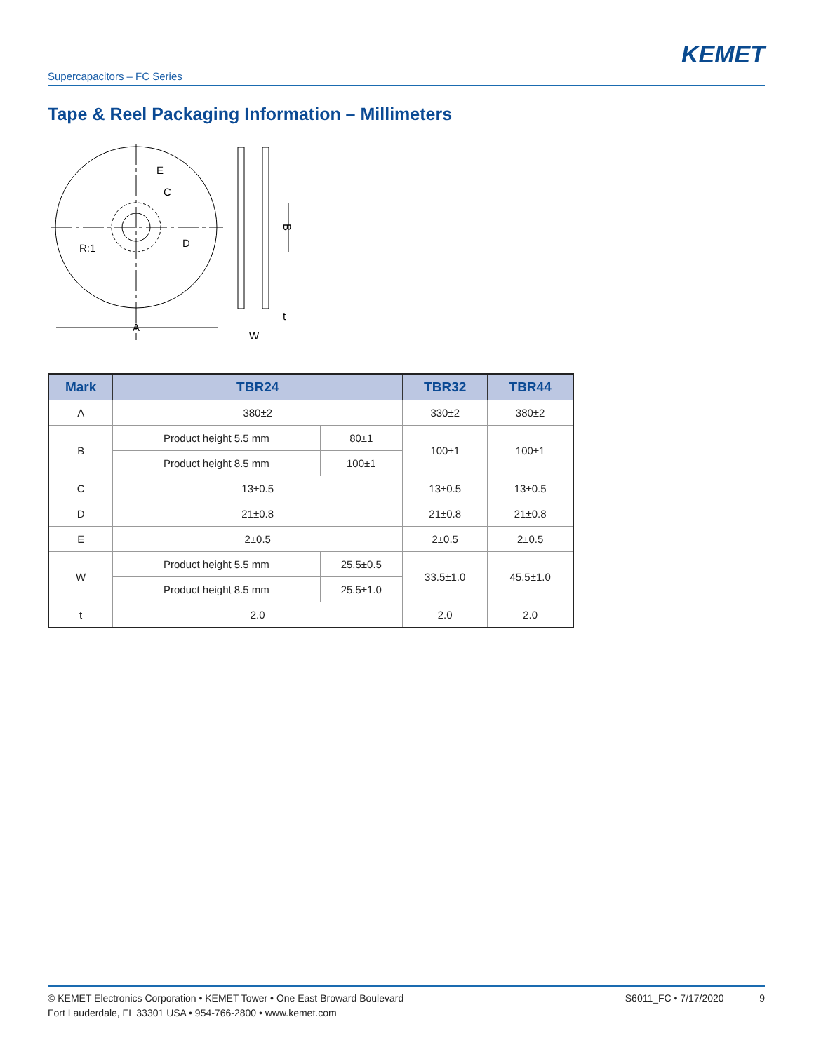KEMET
Supercapacitors – FC Series
Tape & Reel Packaging Information – Millimeters
E
C
R:1
D
A
B
W
t
| Mark | TBR24 | | TBR32 | TBR44 |
| --- | --- | --- | --- | --- |
| A | 380±2 | | 330±2 | 380±2 |
| B | Product height 5.5 mm | 80±1 | 100±1 | 100±1 |
| | Product height 8.5 mm | 100±1 | | |
| C | 13±0.5 | | 13±0.5 | 13±0.5 |
| D | 21±0.8 | | 21±0.8 | 21±0.8 |
| E | 2±0.5 | | 2±0.5 | 2±0.5 |
| W | Product height 5.5 mm | 25.5±0.5 | 33.5±1.0 | 45.5±1.0 |
| | Product height 8.5 mm | 25.5±1.0 | | |
| t | 2.0 | | 2.0 | 2.0 |
© KEMET Electronics Corporation • KEMET Tower • One East Broward Boulevard
Fort Lauderdale, FL 33301 USA • 954-766-2800 • www.kemet.com
S6011_FC • 7/17/2020 9